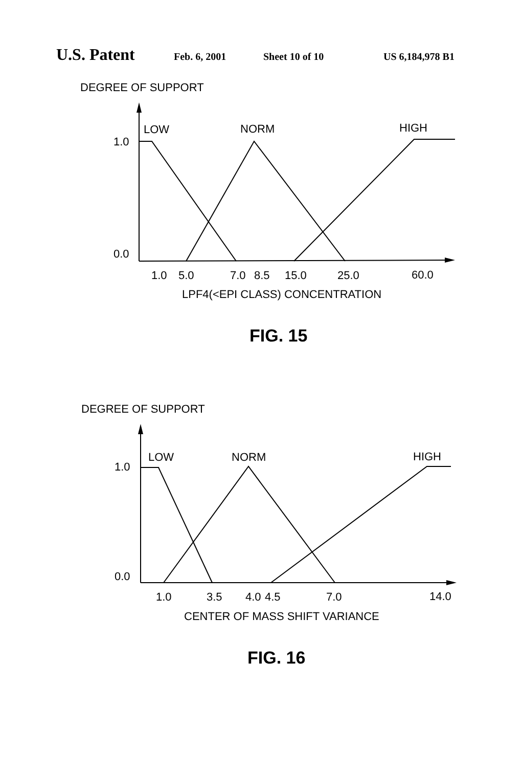U.S. Patent Feb. 6, 2001 Sheet 10 of 10 US 6,184,978 B1
DEGREE OF SUPPORT
LOW
NORM
HIGH
1.0
0.0
1.0
5.0
7.0
8.5
15.0
25.0
60.0
LPF4(<EPI CLASS) CONCENTRATION
FIG. 15
DEGREE OF SUPPORT
LOW
NORM
HIGH
1.0
0.0
1.0
3.5
4.0
4.5
7.0
14.0
CENTER OF MASS SHIFT VARIANCE
FIG. 16